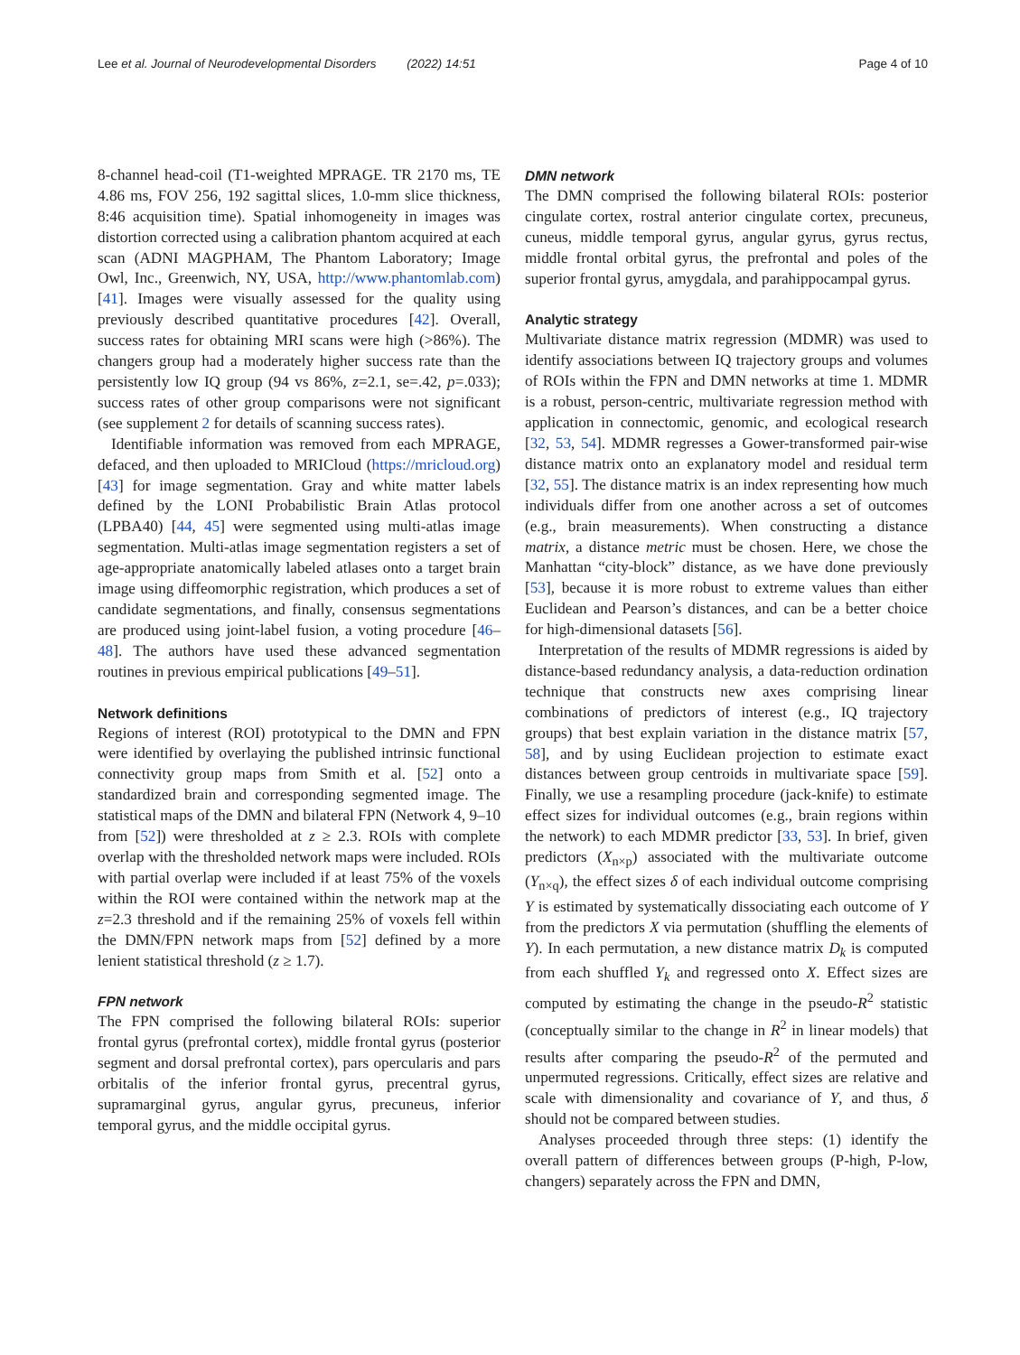Lee et al. Journal of Neurodevelopmental Disorders (2022) 14:51 Page 4 of 10
8-channel head-coil (T1-weighted MPRAGE. TR 2170 ms, TE 4.86 ms, FOV 256, 192 sagittal slices, 1.0-mm slice thickness, 8:46 acquisition time). Spatial inhomogeneity in images was distortion corrected using a calibration phantom acquired at each scan (ADNI MAGPHAM, The Phantom Laboratory; Image Owl, Inc., Greenwich, NY, USA, http://www.phantomlab.com) [41]. Images were visually assessed for the quality using previously described quantitative procedures [42]. Overall, success rates for obtaining MRI scans were high (>86%). The changers group had a moderately higher success rate than the persistently low IQ group (94 vs 86%, z=2.1, se=.42, p=.033); success rates of other group comparisons were not significant (see supplement 2 for details of scanning success rates).
Identifiable information was removed from each MPRAGE, defaced, and then uploaded to MRICloud (https://mricloud.org) [43] for image segmentation. Gray and white matter labels defined by the LONI Probabilistic Brain Atlas protocol (LPBA40) [44, 45] were segmented using multi-atlas image segmentation. Multi-atlas image segmentation registers a set of age-appropriate anatomically labeled atlases onto a target brain image using diffeomorphic registration, which produces a set of candidate segmentations, and finally, consensus segmentations are produced using joint-label fusion, a voting procedure [46–48]. The authors have used these advanced segmentation routines in previous empirical publications [49–51].
Network definitions
Regions of interest (ROI) prototypical to the DMN and FPN were identified by overlaying the published intrinsic functional connectivity group maps from Smith et al. [52] onto a standardized brain and corresponding segmented image. The statistical maps of the DMN and bilateral FPN (Network 4, 9–10 from [52]) were thresholded at z ≥ 2.3. ROIs with complete overlap with the thresholded network maps were included. ROIs with partial overlap were included if at least 75% of the voxels within the ROI were contained within the network map at the z=2.3 threshold and if the remaining 25% of voxels fell within the DMN/FPN network maps from [52] defined by a more lenient statistical threshold (z ≥ 1.7).
FPN network
The FPN comprised the following bilateral ROIs: superior frontal gyrus (prefrontal cortex), middle frontal gyrus (posterior segment and dorsal prefrontal cortex), pars opercularis and pars orbitalis of the inferior frontal gyrus, precentral gyrus, supramarginal gyrus, angular gyrus, precuneus, inferior temporal gyrus, and the middle occipital gyrus.
DMN network
The DMN comprised the following bilateral ROIs: posterior cingulate cortex, rostral anterior cingulate cortex, precuneus, cuneus, middle temporal gyrus, angular gyrus, gyrus rectus, middle frontal orbital gyrus, the prefrontal and poles of the superior frontal gyrus, amygdala, and parahippocampal gyrus.
Analytic strategy
Multivariate distance matrix regression (MDMR) was used to identify associations between IQ trajectory groups and volumes of ROIs within the FPN and DMN networks at time 1. MDMR is a robust, person-centric, multivariate regression method with application in connectomic, genomic, and ecological research [32, 53, 54]. MDMR regresses a Gower-transformed pair-wise distance matrix onto an explanatory model and residual term [32, 55]. The distance matrix is an index representing how much individuals differ from one another across a set of outcomes (e.g., brain measurements). When constructing a distance matrix, a distance metric must be chosen. Here, we chose the Manhattan “city-block” distance, as we have done previously [53], because it is more robust to extreme values than either Euclidean and Pearson’s distances, and can be a better choice for high-dimensional datasets [56].
Interpretation of the results of MDMR regressions is aided by distance-based redundancy analysis, a data-reduction ordination technique that constructs new axes comprising linear combinations of predictors of interest (e.g., IQ trajectory groups) that best explain variation in the distance matrix [57, 58], and by using Euclidean projection to estimate exact distances between group centroids in multivariate space [59]. Finally, we use a resampling procedure (jack-knife) to estimate effect sizes for individual outcomes (e.g., brain regions within the network) to each MDMR predictor [33, 53]. In brief, given predictors (X<sub>n×p</sub>) associated with the multivariate outcome (Y<sub>n×q</sub>), the effect sizes δ of each individual outcome comprising Y is estimated by systematically dissociating each outcome of Y from the predictors X via permutation (shuffling the elements of Y). In each permutation, a new distance matrix D<sub>k</sub> is computed from each shuffled Y<sub>k</sub> and regressed onto X. Effect sizes are computed by estimating the change in the pseudo-R<sup>2</sup> statistic (conceptually similar to the change in R<sup>2</sup> in linear models) that results after comparing the pseudo-R<sup>2</sup> of the permuted and unpermuted regressions. Critically, effect sizes are relative and scale with dimensionality and covariance of Y, and thus, δ should not be compared between studies.
Analyses proceeded through three steps: (1) identify the overall pattern of differences between groups (P-high, P-low, changers) separately across the FPN and DMN,